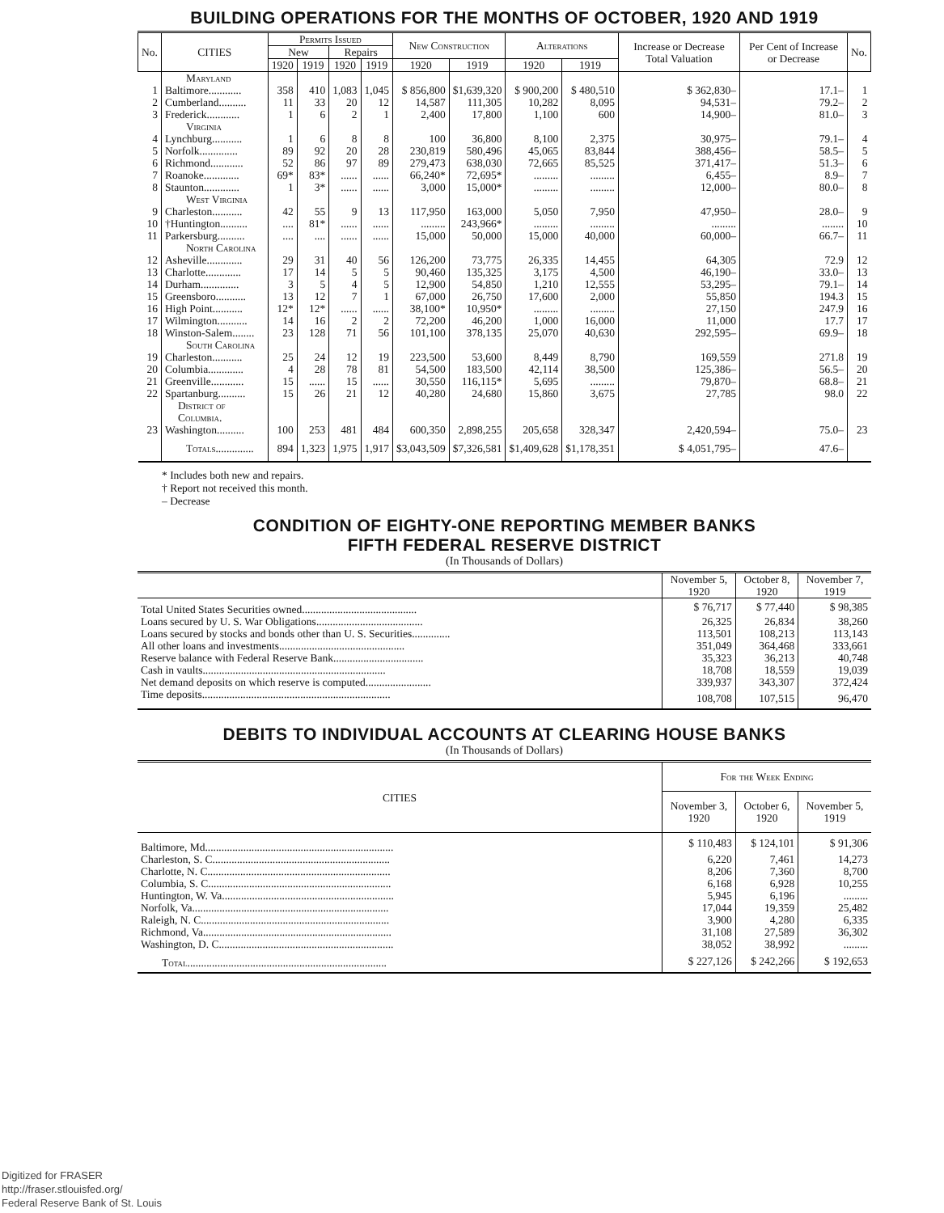BUILDING OPERATIONS FOR THE MONTHS OF OCTOBER, 1920 AND 1919
| No. | CITIES | Permits Issued | | | | New Construction | | Alterations | | Increase or Decrease Total Valuation | Per Cent of Increase or Decrease | No. |
| --- | --- | --- | --- | --- | --- | --- | --- | --- | --- | --- | --- | --- |
| | | New | | Repairs | | | | | | | | |
| | | 1920 | 1919 | 1920 | 1919 | 1920 | 1919 | 1920 | 1919 | | | |
| | Maryland | | | | | | | | | | | |
| 1 | Baltimore............ | 358 | 410 | 1,083 | 1,045 | $ 856,800 | $1,639,320 | $ 900,200 | $ 480,510 | $ 362,830– | 17.1– | 1 |
| 2 | Cumberland.......... | 11 | 33 | 20 | 12 | 14,587 | 111,305 | 10,282 | 8,095 | 94,531– | 79.2– | 2 |
| 3 | Frederick............ | 1 | 6 | 2 | 1 | 2,400 | 17,800 | 1,100 | 600 | 14,900– | 81.0– | 3 |
| | Virginia | | | | | | | | | | | |
| 4 | Lynchburg........... | 1 | 6 | 8 | 8 | 100 | 36,800 | 8,100 | 2,375 | 30,975– | 79.1– | 4 |
| 5 | Norfolk.............. | 89 | 92 | 20 | 28 | 230,819 | 580,496 | 45,065 | 83,844 | 388,456– | 58.5– | 5 |
| 6 | Richmond............ | 52 | 86 | 97 | 89 | 279,473 | 638,030 | 72,665 | 85,525 | 371,417– | 51.3– | 6 |
| 7 | Roanoke............. | 69* | 83* | ...... | ...... | 66,240* | 72,695* | ......... | ......... | 6,455– | 8.9– | 7 |
| 8 | Staunton............. | 1 | 3* | ...... | ...... | 3,000 | 15,000* | ......... | ......... | 12,000– | 80.0– | 8 |
| | West Virginia | | | | | | | | | | | |
| 9 | Charleston........... | 42 | 55 | 9 | 13 | 117,950 | 163,000 | 5,050 | 7,950 | 47,950– | 28.0– | 9 |
| 10 | †Huntington.......... | .... | 81* | ...... | ...... | ......... | 243,966* | ......... | ......... | ......... | ........ | 10 |
| 11 | Parkersburg.......... | .... | .... | ...... | ...... | 15,000 | 50,000 | 15,000 | 40,000 | 60,000– | 66.7– | 11 |
| | North Carolina | | | | | | | | | | | |
| 12 | Asheville............. | 29 | 31 | 40 | 56 | 126,200 | 73,775 | 26,335 | 14,455 | 64,305 | 72.9 | 12 |
| 13 | Charlotte............. | 17 | 14 | 5 | 5 | 90,460 | 135,325 | 3,175 | 4,500 | 46,190– | 33.0– | 13 |
| 14 | Durham.............. | 3 | 5 | 4 | 5 | 12,900 | 54,850 | 1,210 | 12,555 | 53,295– | 79.1– | 14 |
| 15 | Greensboro........... | 13 | 12 | 7 | 1 | 67,000 | 26,750 | 17,600 | 2,000 | 55,850 | 194.3 | 15 |
| 16 | High Point........... | 12* | 12* | ...... | ...... | 38,100* | 10,950* | ......... | ......... | 27,150 | 247.9 | 16 |
| 17 | Wilmington........... | 14 | 16 | 2 | 2 | 72,200 | 46,200 | 1,000 | 16,000 | 11,000 | 17.7 | 17 |
| 18 | Winston-Salem........ | 23 | 128 | 71 | 56 | 101,100 | 378,135 | 25,070 | 40,630 | 292,595– | 69.9– | 18 |
| | South Carolina | | | | | | | | | | | |
| 19 | Charleston........... | 25 | 24 | 12 | 19 | 223,500 | 53,600 | 8,449 | 8,790 | 169,559 | 271.8 | 19 |
| 20 | Columbia............. | 4 | 28 | 78 | 81 | 54,500 | 183,500 | 42,114 | 38,500 | 125,386– | 56.5– | 20 |
| 21 | Greenville............ | 15 | ...... | 15 | ...... | 30,550 | 116,115* | 5,695 | ......... | 79,870– | 68.8– | 21 |
| 22 | Spartanburg.......... | 15 | 26 | 21 | 12 | 40,280 | 24,680 | 15,860 | 3,675 | 27,785 | 98.0 | 22 |
| | District of Columbia. | | | | | | | | | | | |
| 23 | Washington.......... | 100 | 253 | 481 | 484 | 600,350 | 2,898,255 | 205,658 | 328,347 | 2,420,594– | 75.0– | 23 |
| | Totals.............. | 894 | 1,323 | 1,975 | 1,917 | $3,043,509 | $7,326,581 | $1,409,628 | $1,178,351 | $ 4,051,795– | 47.6– | |
* Includes both new and repairs.
† Report not received this month.
– Decrease
CONDITION OF EIGHTY-ONE REPORTING MEMBER BANKS
FIFTH FEDERAL RESERVE DISTRICT
(In Thousands of Dollars)
| | November 5, 1920 | October 8, 1920 | November 7, 1919 |
| --- | --- | --- | --- |
| Total United States Securities owned.......................................... | $ 76,717 | $ 77,440 | $ 98,385 |
| Loans secured by U. S. War Obligations....................................... | 26,325 | 26,834 | 38,260 |
| Loans secured by stocks and bonds other than U. S. Securities.............. | 113,501 | 108,213 | 113,143 |
| All other loans and investments.............................................. | 351,049 | 364,468 | 333,661 |
| Reserve balance with Federal Reserve Bank................................. | 35,323 | 36,213 | 40,748 |
| Cash in vaults................................................................... | 18,708 | 18,559 | 19,039 |
| Net demand deposits on which reserve is computed........................ | 339,937 | 343,307 | 372,424 |
| Time deposits..................................................................... | 108,708 | 107,515 | 96,470 |
DEBITS TO INDIVIDUAL ACCOUNTS AT CLEARING HOUSE BANKS
(In Thousands of Dollars)
| CITIES | For the Week Ending | | |
| --- | --- | --- | --- |
| | November 3, 1920 | October 6, 1920 | November 5, 1919 |
| Baltimore, Md..................................................................... | $ 110,483 | $ 124,101 | $ 91,306 |
| Charleston, S. C................................................................. | 6,220 | 7,461 | 14,273 |
| Charlotte, N. C................................................................... | 8,206 | 7,360 | 8,700 |
| Columbia, S. C................................................................... | 6,168 | 6,928 | 10,255 |
| Huntington, W. Va............................................................... | 5,945 | 6,196 | ......... |
| Norfolk, Va........................................................................ | 17,044 | 19,359 | 25,482 |
| Raleigh, N. C..................................................................... | 3,900 | 4,280 | 6,335 |
| Richmond, Va..................................................................... | 31,108 | 27,589 | 36,302 |
| Washington, D. C................................................................ | 38,052 | 38,992 | ......... |
| Total......................................................................... | $ 227,126 | $ 242,266 | $ 192,653 |
Digitized for FRASER
http://fraser.stlouisfed.org/
Federal Reserve Bank of St. Louis